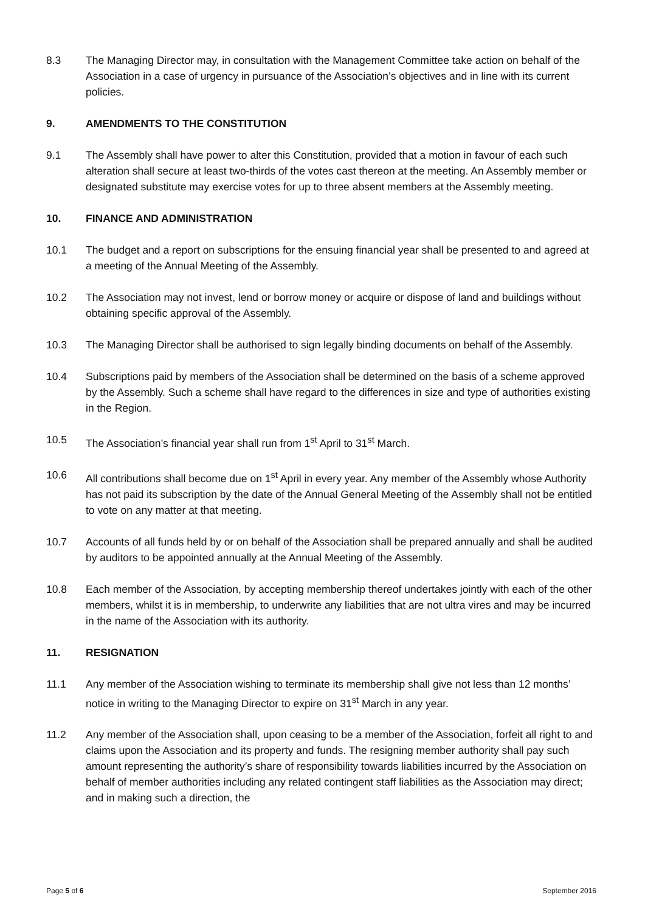8.3 The Managing Director may, in consultation with the Management Committee take action on behalf of the Association in a case of urgency in pursuance of the Association’s objectives and in line with its current policies.
9. AMENDMENTS TO THE CONSTITUTION
9.1 The Assembly shall have power to alter this Constitution, provided that a motion in favour of each such alteration shall secure at least two-thirds of the votes cast thereon at the meeting. An Assembly member or designated substitute may exercise votes for up to three absent members at the Assembly meeting.
10. FINANCE AND ADMINISTRATION
10.1 The budget and a report on subscriptions for the ensuing financial year shall be presented to and agreed at a meeting of the Annual Meeting of the Assembly.
10.2 The Association may not invest, lend or borrow money or acquire or dispose of land and buildings without obtaining specific approval of the Assembly.
10.3 The Managing Director shall be authorised to sign legally binding documents on behalf of the Assembly.
10.4 Subscriptions paid by members of the Association shall be determined on the basis of a scheme approved by the Assembly. Such a scheme shall have regard to the differences in size and type of authorities existing in the Region.
10.5 The Association’s financial year shall run from 1<sup>st</sup> April to 31<sup>st</sup> March.
10.6 All contributions shall become due on 1<sup>st</sup> April in every year. Any member of the Assembly whose Authority has not paid its subscription by the date of the Annual General Meeting of the Assembly shall not be entitled to vote on any matter at that meeting.
10.7 Accounts of all funds held by or on behalf of the Association shall be prepared annually and shall be audited by auditors to be appointed annually at the Annual Meeting of the Assembly.
10.8 Each member of the Association, by accepting membership thereof undertakes jointly with each of the other members, whilst it is in membership, to underwrite any liabilities that are not ultra vires and may be incurred in the name of the Association with its authority.
11. RESIGNATION
11.1 Any member of the Association wishing to terminate its membership shall give not less than 12 months’ notice in writing to the Managing Director to expire on 31<sup>st</sup> March in any year.
11.2 Any member of the Association shall, upon ceasing to be a member of the Association, forfeit all right to and claims upon the Association and its property and funds. The resigning member authority shall pay such amount representing the authority’s share of responsibility towards liabilities incurred by the Association on behalf of member authorities including any related contingent staff liabilities as the Association may direct; and in making such a direction, the
Page 5 of 6 September 2016